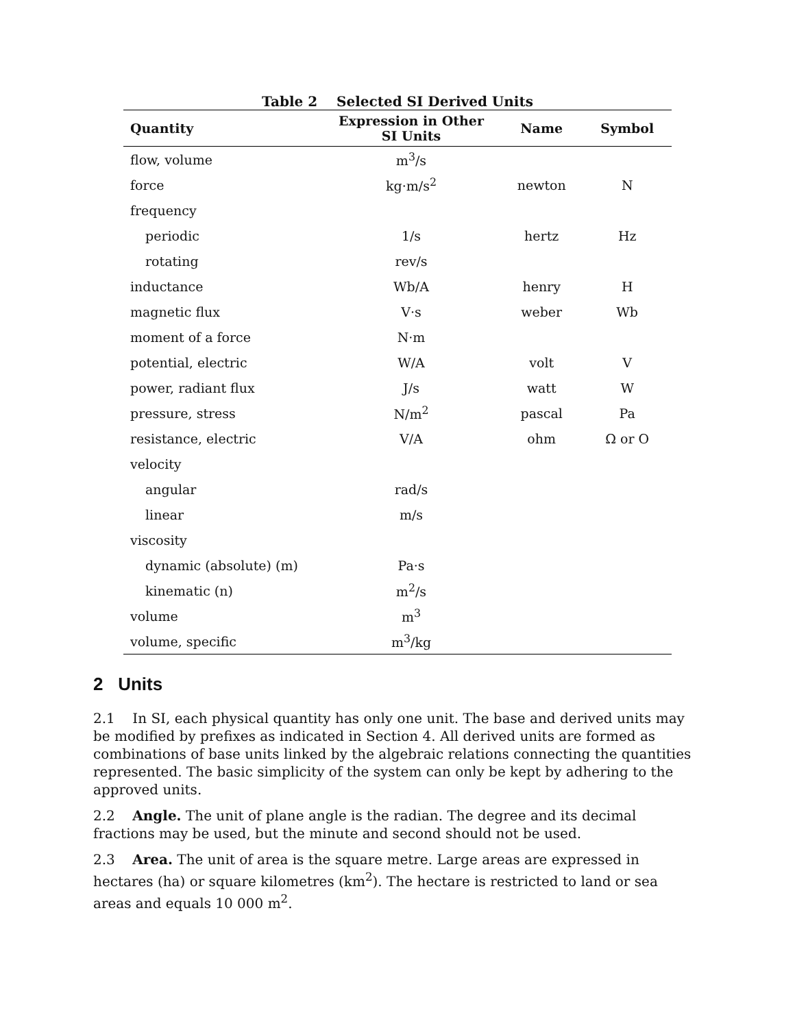Table 2 Selected SI Derived Units
| Quantity | Expression in Other SI Units | Name | Symbol |
| --- | --- | --- | --- |
| flow, volume | m<sup>3</sup>/s | | |
| force | kg·m/s<sup>2</sup> | newton | N |
| frequency | | | |
| periodic | 1/s | hertz | Hz |
| rotating | rev/s | | |
| inductance | Wb/A | henry | H |
| magnetic flux | V·s | weber | Wb |
| moment of a force | N·m | | |
| potential, electric | W/A | volt | V |
| power, radiant flux | J/s | watt | W |
| pressure, stress | N/m<sup>2</sup> | pascal | Pa |
| resistance, electric | V/A | ohm | Ω or O |
| velocity | | | |
| angular | rad/s | | |
| linear | m/s | | |
| viscosity | | | |
| dynamic (absolute) (m) | Pa·s | | |
| kinematic (n) | m<sup>2</sup>/s | | |
| volume | m<sup>3</sup> | | |
| volume, specific | m<sup>3</sup>/kg | | |
2 Units
2.1 In SI, each physical quantity has only one unit. The base and derived units may be modified by prefixes as indicated in Section 4. All derived units are formed as combinations of base units linked by the algebraic relations connecting the quantities represented. The basic simplicity of the system can only be kept by adhering to the approved units.
2.2 Angle. The unit of plane angle is the radian. The degree and its decimal fractions may be used, but the minute and second should not be used.
2.3 Area. The unit of area is the square metre. Large areas are expressed in hectares (ha) or square kilometres (km<sup>2</sup>). The hectare is restricted to land or sea areas and equals 10 000 m<sup>2</sup>.